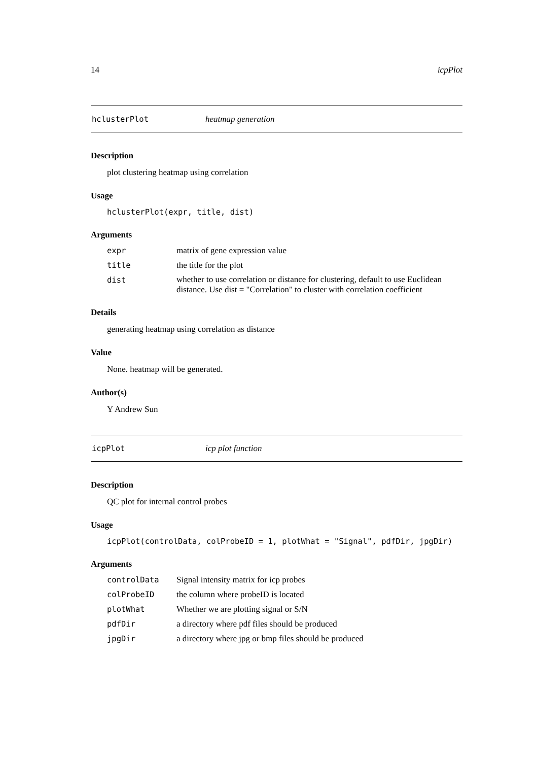14 icpPlot
hclusterPlot heatmap generation
Description
plot clustering heatmap using correlation
Usage
hclusterPlot(expr, title, dist)
Arguments
| expr | matrix of gene expression value |
| title | the title for the plot |
| dist | whether to use correlation or distance for clustering, default to use Euclidean distance. Use dist = "Correlation" to cluster with correlation coefficient |
Details
generating heatmap using correlation as distance
Value
None. heatmap will be generated.
Author(s)
Y Andrew Sun
icpPlot icp plot function
Description
QC plot for internal control probes
Usage
icpPlot(controlData, colProbeID = 1, plotWhat = "Signal", pdfDir, jpgDir)
Arguments
| controlData | Signal intensity matrix for icp probes |
| colProbeID | the column where probeID is located |
| plotWhat | Whether we are plotting signal or S/N |
| pdfDir | a directory where pdf files should be produced |
| jpgDir | a directory where jpg or bmp files should be produced |